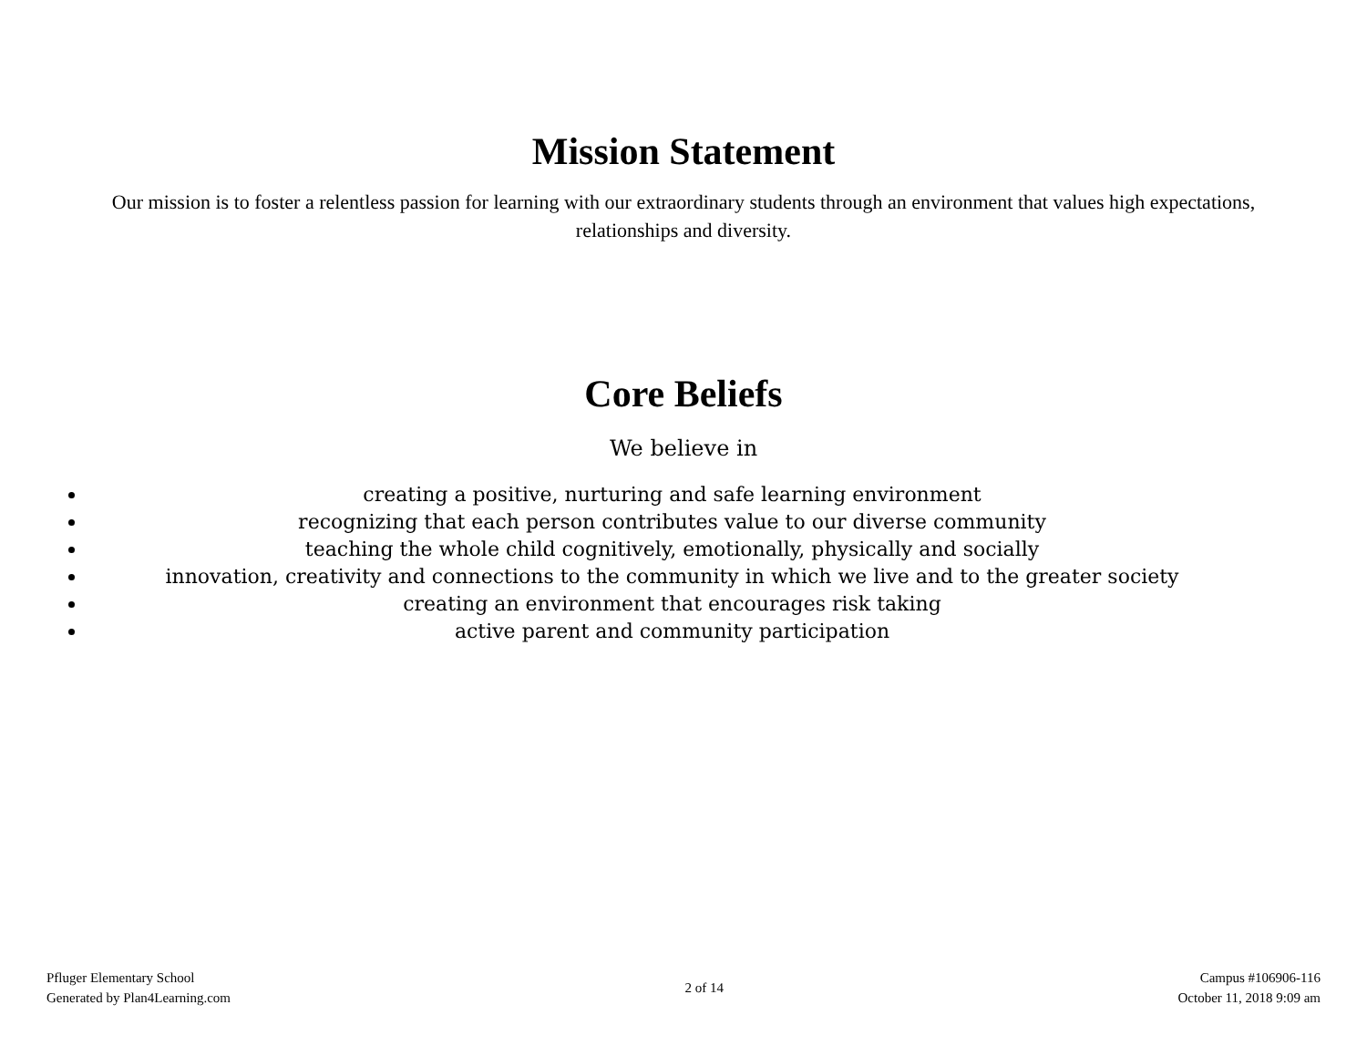Mission Statement
Our mission is to foster a relentless passion for learning with our extraordinary students through an environment that values high expectations, relationships and diversity.
Core Beliefs
We believe in
creating a positive, nurturing and safe learning environment
recognizing that each person contributes value to our diverse community
teaching the whole child cognitively, emotionally, physically and socially
innovation, creativity and connections to the community in which we live and to the greater society
creating an environment that encourages risk taking
active parent and community participation
Pfluger Elementary School
Generated by Plan4Learning.com
2 of 14
Campus #106906-116
October 11, 2018 9:09 am